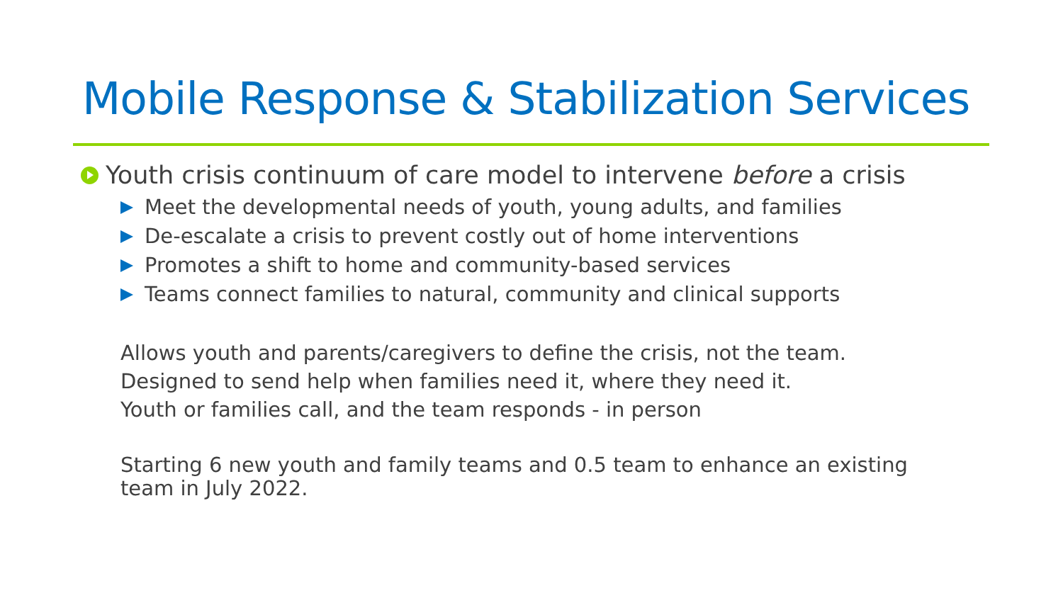Mobile Response & Stabilization Services
Youth crisis continuum of care model to intervene before a crisis
Meet the developmental needs of youth, young adults, and families
De-escalate a crisis to prevent costly out of home interventions
Promotes a shift to home and community-based services
Teams connect families to natural, community and clinical supports
Allows youth and parents/caregivers to define the crisis, not the team.
Designed to send help when families need it, where they need it.
Youth or families call, and the team responds - in person
Starting 6 new youth and family teams and 0.5 team to enhance an existing team in July 2022.